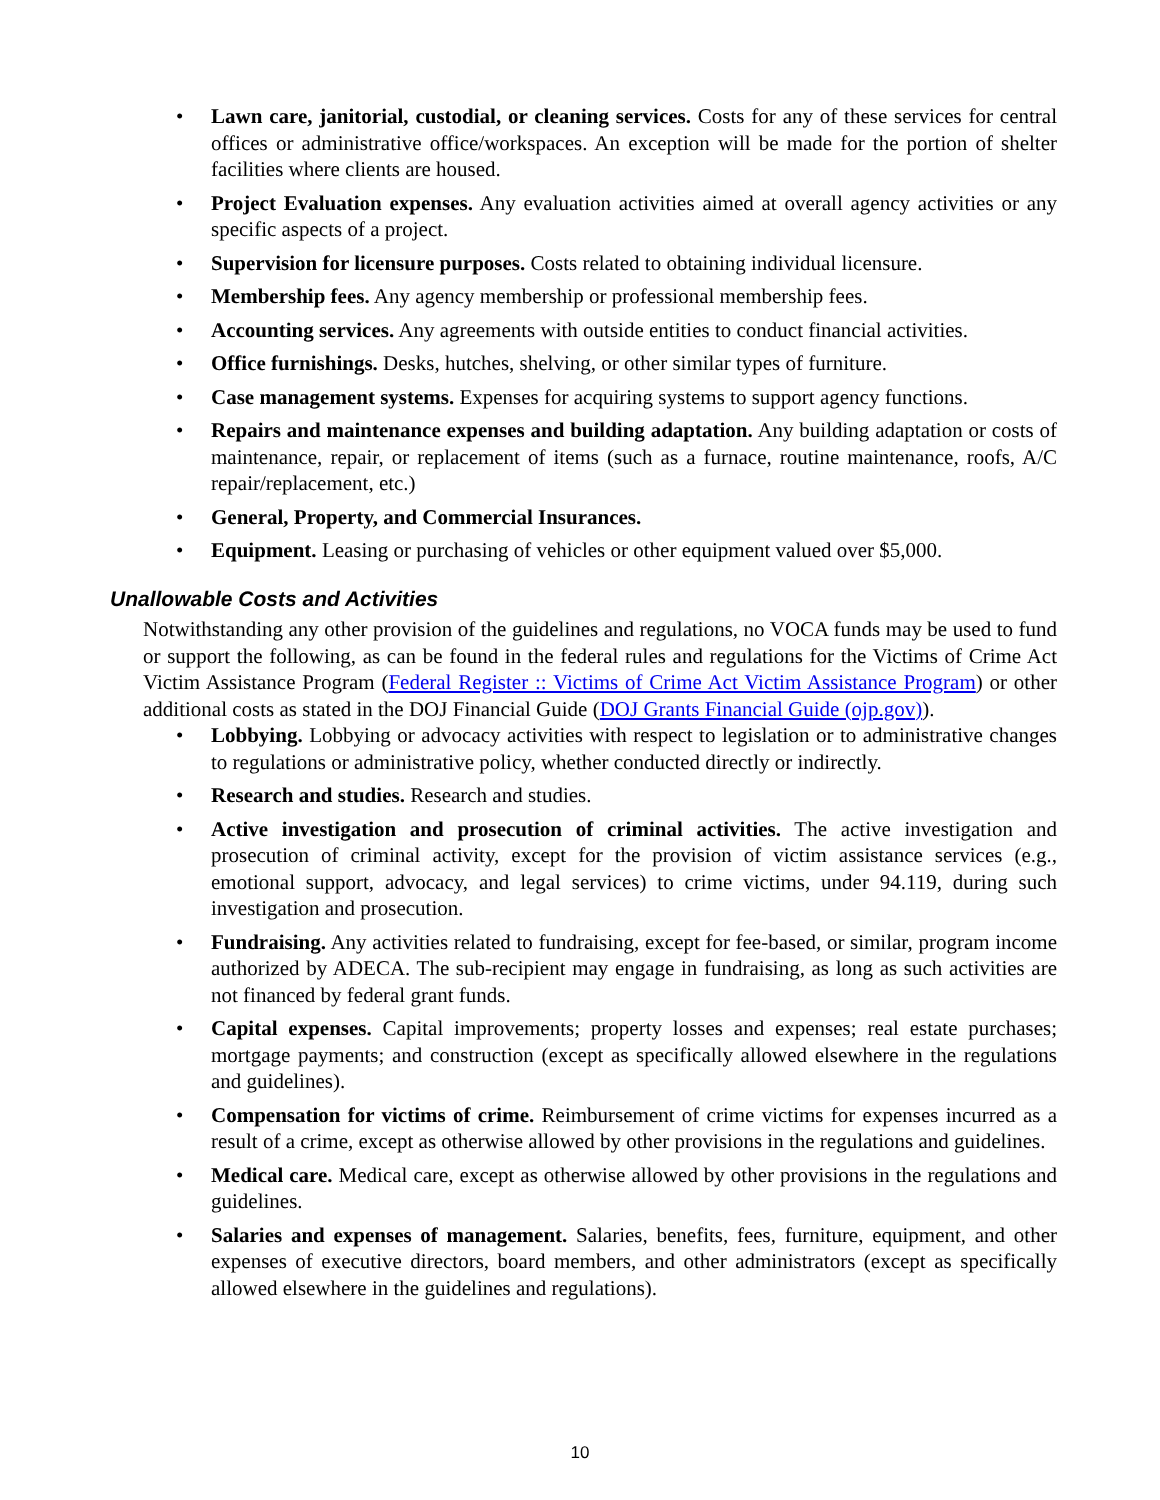• Lawn care, janitorial, custodial, or cleaning services. Costs for any of these services for central offices or administrative office/workspaces. An exception will be made for the portion of shelter facilities where clients are housed.
• Project Evaluation expenses. Any evaluation activities aimed at overall agency activities or any specific aspects of a project.
• Supervision for licensure purposes. Costs related to obtaining individual licensure.
• Membership fees. Any agency membership or professional membership fees.
• Accounting services. Any agreements with outside entities to conduct financial activities.
• Office furnishings. Desks, hutches, shelving, or other similar types of furniture.
• Case management systems. Expenses for acquiring systems to support agency functions.
• Repairs and maintenance expenses and building adaptation. Any building adaptation or costs of maintenance, repair, or replacement of items (such as a furnace, routine maintenance, roofs, A/C repair/replacement, etc.)
• General, Property, and Commercial Insurances.
• Equipment. Leasing or purchasing of vehicles or other equipment valued over $5,000.
Unallowable Costs and Activities
Notwithstanding any other provision of the guidelines and regulations, no VOCA funds may be used to fund or support the following, as can be found in the federal rules and regulations for the Victims of Crime Act Victim Assistance Program (Federal Register :: Victims of Crime Act Victim Assistance Program) or other additional costs as stated in the DOJ Financial Guide (DOJ Grants Financial Guide (ojp.gov)).
• Lobbying. Lobbying or advocacy activities with respect to legislation or to administrative changes to regulations or administrative policy, whether conducted directly or indirectly.
• Research and studies. Research and studies.
• Active investigation and prosecution of criminal activities. The active investigation and prosecution of criminal activity, except for the provision of victim assistance services (e.g., emotional support, advocacy, and legal services) to crime victims, under 94.119, during such investigation and prosecution.
• Fundraising. Any activities related to fundraising, except for fee-based, or similar, program income authorized by ADECA. The sub-recipient may engage in fundraising, as long as such activities are not financed by federal grant funds.
• Capital expenses. Capital improvements; property losses and expenses; real estate purchases; mortgage payments; and construction (except as specifically allowed elsewhere in the regulations and guidelines).
• Compensation for victims of crime. Reimbursement of crime victims for expenses incurred as a result of a crime, except as otherwise allowed by other provisions in the regulations and guidelines.
• Medical care. Medical care, except as otherwise allowed by other provisions in the regulations and guidelines.
• Salaries and expenses of management. Salaries, benefits, fees, furniture, equipment, and other expenses of executive directors, board members, and other administrators (except as specifically allowed elsewhere in the guidelines and regulations).
10